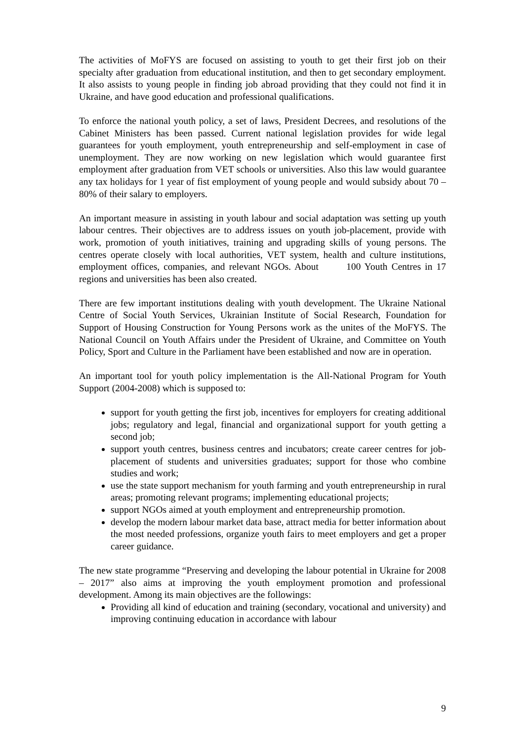The activities of MoFYS are focused on assisting to youth to get their first job on their specialty after graduation from educational institution, and then to get secondary employment. It also assists to young people in finding job abroad providing that they could not find it in Ukraine, and have good education and professional qualifications.
To enforce the national youth policy, a set of laws, President Decrees, and resolutions of the Cabinet Ministers has been passed. Current national legislation provides for wide legal guarantees for youth employment, youth entrepreneurship and self-employment in case of unemployment. They are now working on new legislation which would guarantee first employment after graduation from VET schools or universities. Also this law would guarantee any tax holidays for 1 year of fist employment of young people and would subsidy about 70 – 80% of their salary to employers.
An important measure in assisting in youth labour and social adaptation was setting up youth labour centres. Their objectives are to address issues on youth job-placement, provide with work, promotion of youth initiatives, training and upgrading skills of young persons. The centres operate closely with local authorities, VET system, health and culture institutions, employment offices, companies, and relevant NGOs. About 100 Youth Centres in 17 regions and universities has been also created.
There are few important institutions dealing with youth development. The Ukraine National Centre of Social Youth Services, Ukrainian Institute of Social Research, Foundation for Support of Housing Construction for Young Persons work as the unites of the MoFYS. The National Council on Youth Affairs under the President of Ukraine, and Committee on Youth Policy, Sport and Culture in the Parliament have been established and now are in operation.
An important tool for youth policy implementation is the All-National Program for Youth Support (2004-2008) which is supposed to:
support for youth getting the first job, incentives for employers for creating additional jobs; regulatory and legal, financial and organizational support for youth getting a second job;
support youth centres, business centres and incubators; create career centres for job-placement of students and universities graduates; support for those who combine studies and work;
use the state support mechanism for youth farming and youth entrepreneurship in rural areas; promoting relevant programs; implementing educational projects;
support NGOs aimed at youth employment and entrepreneurship promotion.
develop the modern labour market data base, attract media for better information about the most needed professions, organize youth fairs to meet employers and get a proper career guidance.
The new state programme “Preserving and developing the labour potential in Ukraine for 2008 – 2017” also aims at improving the youth employment promotion and professional development. Among its main objectives are the followings:
Providing all kind of education and training (secondary, vocational and university) and improving continuing education in accordance with labour
9